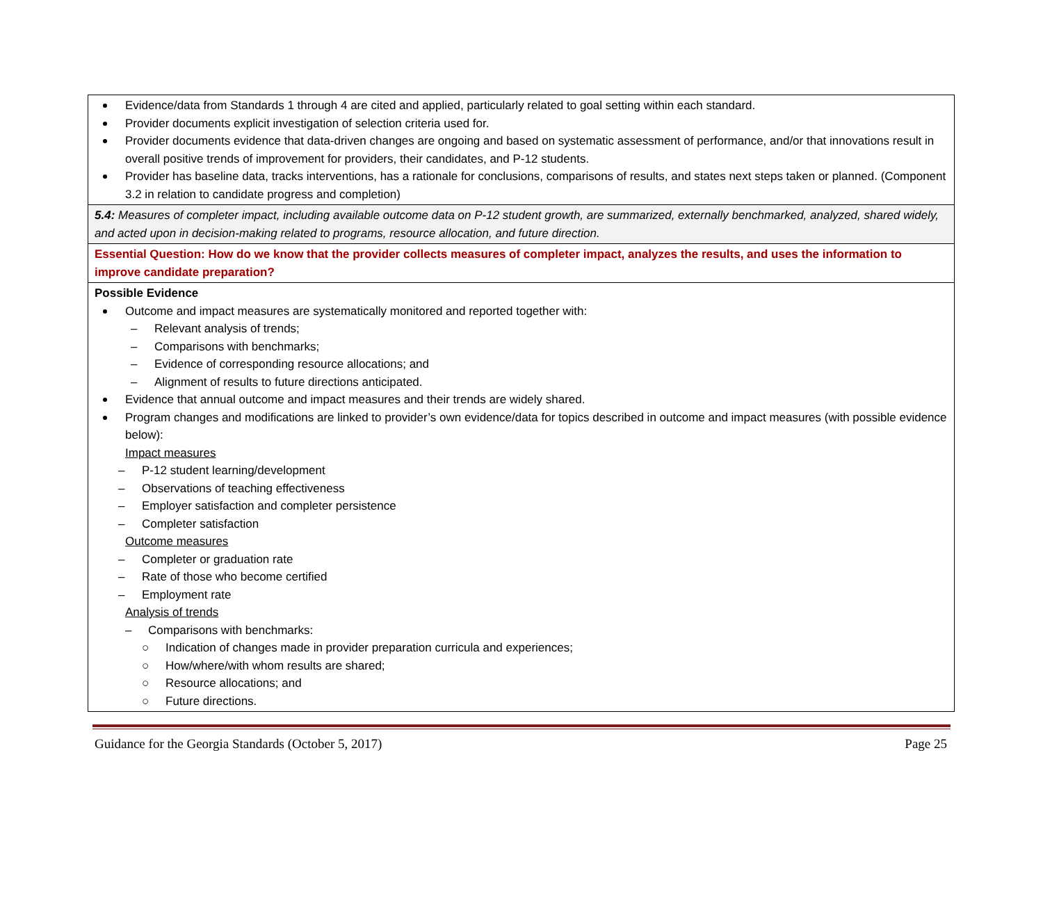| Evidence/data from Standards 1 through 4 are cited and applied, particularly related to goal setting within each standard. Provider documents explicit investigation of selection criteria used for. Provider documents evidence that data-driven changes are ongoing and based on systematic assessment of performance, and/or that innovations result in overall positive trends of improvement for providers, their candidates, and P-12 students. Provider has baseline data, tracks interventions, has a rationale for conclusions, comparisons of results, and states next steps taken or planned. (Component 3.2 in relation to candidate progress and completion) |
| 5.4: Measures of completer impact, including available outcome data on P-12 student growth, are summarized, externally benchmarked, analyzed, shared widely, and acted upon in decision-making related to programs, resource allocation, and future direction. |
| Essential Question: How do we know that the provider collects measures of completer impact, analyzes the results, and uses the information to improve candidate preparation? |
| Possible Evidence Outcome and impact measures are systematically monitored and reported together with: – Relevant analysis of trends; – Comparisons with benchmarks; – Evidence of corresponding resource allocations; and – Alignment of results to future directions anticipated. Evidence that annual outcome and impact measures and their trends are widely shared. Program changes and modifications are linked to provider’s own evidence/data for topics described in outcome and impact measures (with possible evidence below): Impact measures – P-12 student learning/development – Observations of teaching effectiveness – Employer satisfaction and completer persistence – Completer satisfaction Outcome measures – Completer or graduation rate – Rate of those who become certified – Employment rate Analysis of trends – Comparisons with benchmarks: ○ Indication of changes made in provider preparation curricula and experiences; ○ How/where/with whom results are shared; ○ Resource allocations; and ○ Future directions. |
Guidance for the Georgia Standards (October 5, 2017) Page 25